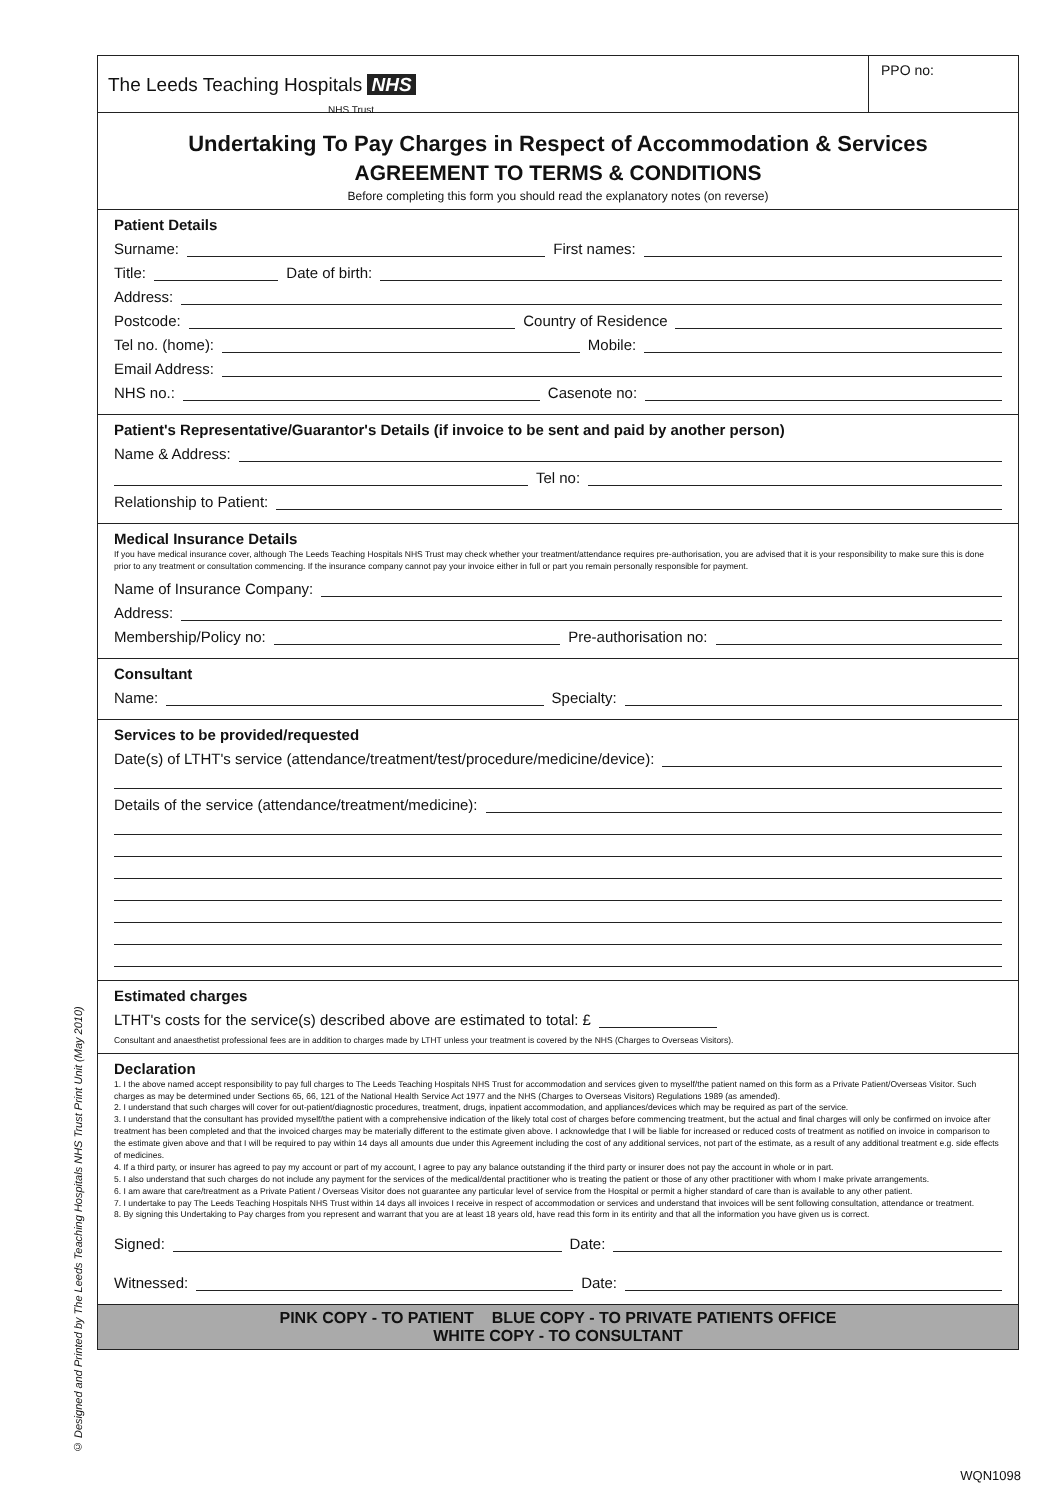© Designed and Printed by The Leeds Teaching Hospitals NHS Trust Print Unit (May 2010)
The Leeds Teaching Hospitals NHS
NHS Trust
PPO no:
Undertaking To Pay Charges in Respect of Accommodation & Services
AGREEMENT TO TERMS & CONDITIONS
Before completing this form you should read the explanatory notes (on reverse)
Patient Details
Surname: First names:
Title: Date of birth:
Address:
Postcode: Country of Residence
Tel no. (home): Mobile:
Email Address:
NHS no.: Casenote no:
Patient's Representative/Guarantor's Details (if invoice to be sent and paid by another person)
Name & Address:
Tel no:
Relationship to Patient:
Medical Insurance Details
If you have medical insurance cover, although The Leeds Teaching Hospitals NHS Trust may check whether your treatment/attendance requires pre-authorisation, you are advised that it is your responsibility to make sure this is done prior to any treatment or consultation commencing. If the insurance company cannot pay your invoice either in full or part you remain personally responsible for payment.
Name of Insurance Company:
Address:
Membership/Policy no: Pre-authorisation no:
Consultant
Name: Specialty:
Services to be provided/requested
Date(s) of LTHT's service (attendance/treatment/test/procedure/medicine/device):
Details of the service (attendance/treatment/medicine):
Estimated charges
LTHT's costs for the service(s) described above are estimated to total: £
Consultant and anaesthetist professional fees are in addition to charges made by LTHT unless your treatment is covered by the NHS (Charges to Overseas Visitors).
Declaration
1. I the above named accept responsibility to pay full charges to The Leeds Teaching Hospitals NHS Trust for accommodation and services given to myself/the patient named on this form as a Private Patient/Overseas Visitor. Such charges as may be determined under Sections 65, 66, 121 of the National Health Service Act 1977 and the NHS (Charges to Overseas Visitors) Regulations 1989 (as amended).
2. I understand that such charges will cover for out-patient/diagnostic procedures, treatment, drugs, inpatient accommodation, and appliances/devices which may be required as part of the service.
3. I understand that the consultant has provided myself/the patient with a comprehensive indication of the likely total cost of charges before commencing treatment, but the actual and final charges will only be confirmed on invoice after treatment has been completed and that the invoiced charges may be materially different to the estimate given above. I acknowledge that I will be liable for increased or reduced costs of treatment as notified on invoice in comparison to the estimate given above and that I will be required to pay within 14 days all amounts due under this Agreement including the cost of any additional services, not part of the estimate, as a result of any additional treatment e.g. side effects of medicines.
4. If a third party, or insurer has agreed to pay my account or part of my account, I agree to pay any balance outstanding if the third party or insurer does not pay the account in whole or in part.
5. I also understand that such charges do not include any payment for the services of the medical/dental practitioner who is treating the patient or those of any other practitioner with whom I make private arrangements.
6. I am aware that care/treatment as a Private Patient / Overseas Visitor does not guarantee any particular level of service from the Hospital or permit a higher standard of care than is available to any other patient.
7. I undertake to pay The Leeds Teaching Hospitals NHS Trust within 14 days all invoices I receive in respect of accommodation or services and understand that invoices will be sent following consultation, attendance or treatment.
8. By signing this Undertaking to Pay charges from you represent and warrant that you are at least 18 years old, have read this form in its entirity and that all the information you have given us is correct.
Signed: Date:
Witnessed: Date:
PINK COPY - TO PATIENT BLUE COPY - TO PRIVATE PATIENTS OFFICE
WHITE COPY - TO CONSULTANT
WQN1098